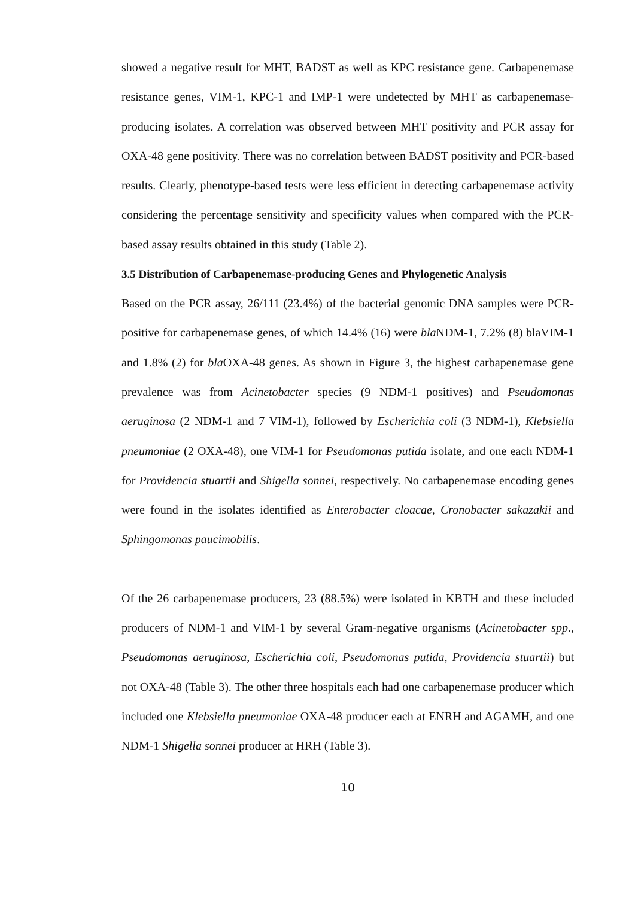showed a negative result for MHT, BADST as well as KPC resistance gene. Carbapenemase resistance genes, VIM-1, KPC-1 and IMP-1 were undetected by MHT as carbapenemase-producing isolates. A correlation was observed between MHT positivity and PCR assay for OXA-48 gene positivity. There was no correlation between BADST positivity and PCR-based results. Clearly, phenotype-based tests were less efficient in detecting carbapenemase activity considering the percentage sensitivity and specificity values when compared with the PCR-based assay results obtained in this study (Table 2).
3.5 Distribution of Carbapenemase-producing Genes and Phylogenetic Analysis
Based on the PCR assay, 26/111 (23.4%) of the bacterial genomic DNA samples were PCR-positive for carbapenemase genes, of which 14.4% (16) were bla NDM-1, 7.2% (8) blaVIM-1 and 1.8% (2) for bla OXA-48 genes. As shown in Figure 3, the highest carbapenemase gene prevalence was from Acinetobacter species (9 NDM-1 positives) and Pseudomonas aeruginosa (2 NDM-1 and 7 VIM-1), followed by Escherichia coli (3 NDM-1), Klebsiella pneumoniae (2 OXA-48), one VIM-1 for Pseudomonas putida isolate, and one each NDM-1 for Providencia stuartii and Shigella sonnei, respectively. No carbapenemase encoding genes were found in the isolates identified as Enterobacter cloacae, Cronobacter sakazakii and Sphingomonas paucimobilis.
Of the 26 carbapenemase producers, 23 (88.5%) were isolated in KBTH and these included producers of NDM-1 and VIM-1 by several Gram-negative organisms (Acinetobacter spp., Pseudomonas aeruginosa, Escherichia coli, Pseudomonas putida, Providencia stuartii) but not OXA-48 (Table 3). The other three hospitals each had one carbapenemase producer which included one Klebsiella pneumoniae OXA-48 producer each at ENRH and AGAMH, and one NDM-1 Shigella sonnei producer at HRH (Table 3).
10